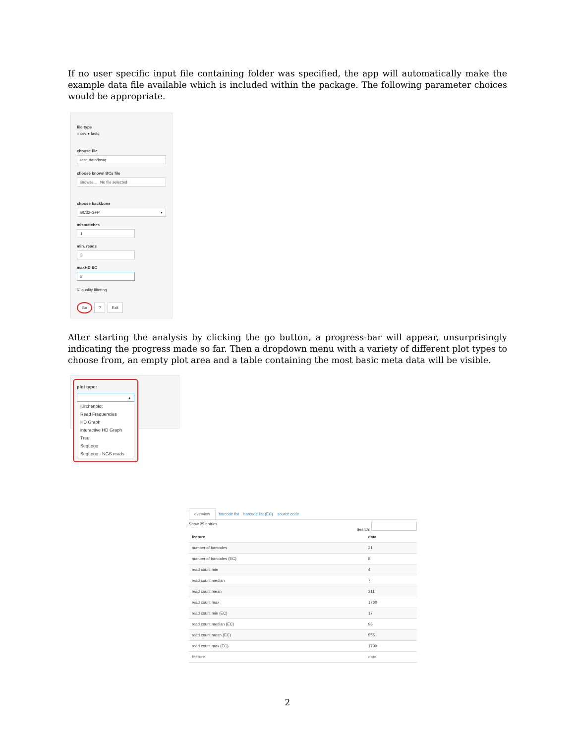If no user specific input file containing folder was specified, the app will automatically make the example data file available which is included within the package. The following parameter choices would be appropriate.
file type
○ csv ● fastq
choose file
test_data/fastq
choose known BCs file
Browse... No file selected
choose backbone
BC32-GFP ▾
mismatches
1
min. reads
3
maxHD EC
8
☑ quality filtering
Go ? Exit
After starting the analysis by clicking the go button, a progress-bar will appear, unsurprisingly indicating the progress made so far. Then a dropdown menu with a variety of different plot types to choose from, an empty plot area and a table containing the most basic meta data will be visible.
plot type:
▴
Kirchenplot
Read Frequencies
HD Graph
interactive HD Graph
Tree
SeqLogo
SeqLogo - NGS reads
overview barcode list barcode list (EC) source code
Show 25 entries Search:
| feature | data |
| --- | --- |
| number of barcodes | 21 |
| number of barcodes (EC) | 8 |
| read count min | 4 |
| read count median | 7 |
| read count mean | 211 |
| read count max | 1760 |
| read count min (EC) | 17 |
| read count median (EC) | 96 |
| read count mean (EC) | 555 |
| read count max (EC) | 1790 |
| feature | data |
2